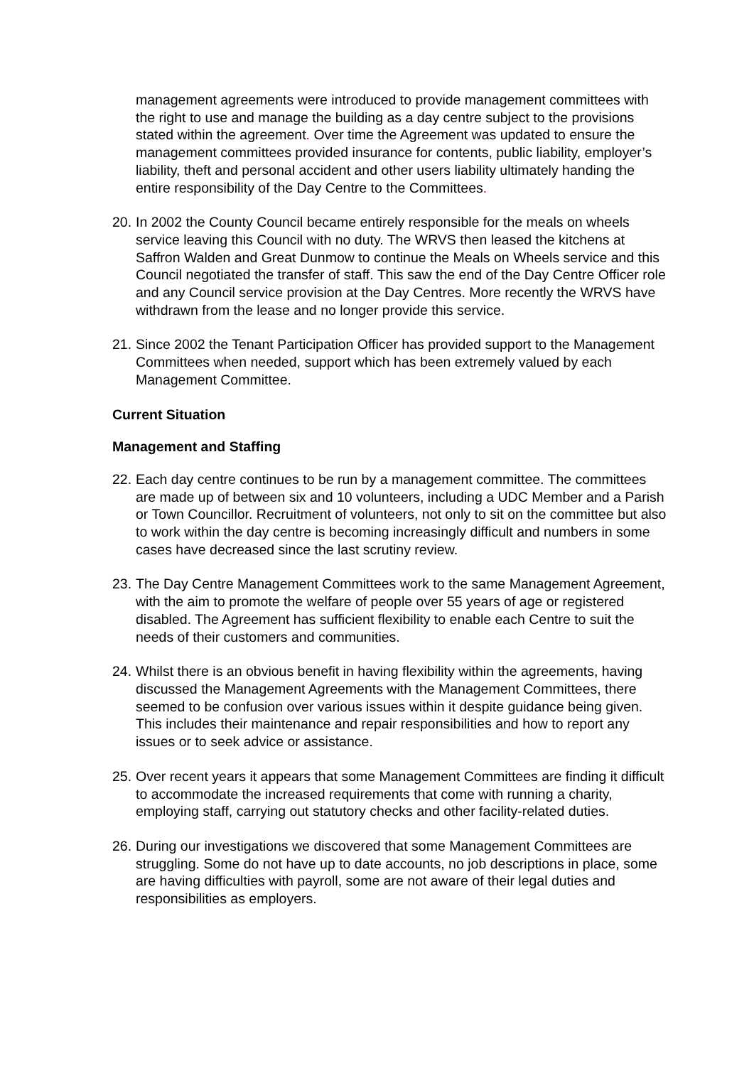management agreements were introduced to provide management committees with the right to use and manage the building as a day centre subject to the provisions stated within the agreement. Over time the Agreement was updated to ensure the management committees provided insurance for contents, public liability, employer’s liability, theft and personal accident and other users liability ultimately handing the entire responsibility of the Day Centre to the Committees.
20. In 2002 the County Council became entirely responsible for the meals on wheels service leaving this Council with no duty. The WRVS then leased the kitchens at Saffron Walden and Great Dunmow to continue the Meals on Wheels service and this Council negotiated the transfer of staff. This saw the end of the Day Centre Officer role and any Council service provision at the Day Centres. More recently the WRVS have withdrawn from the lease and no longer provide this service.
21. Since 2002 the Tenant Participation Officer has provided support to the Management Committees when needed, support which has been extremely valued by each Management Committee.
Current Situation
Management and Staffing
22. Each day centre continues to be run by a management committee. The committees are made up of between six and 10 volunteers, including a UDC Member and a Parish or Town Councillor. Recruitment of volunteers, not only to sit on the committee but also to work within the day centre is becoming increasingly difficult and numbers in some cases have decreased since the last scrutiny review.
23. The Day Centre Management Committees work to the same Management Agreement, with the aim to promote the welfare of people over 55 years of age or registered disabled. The Agreement has sufficient flexibility to enable each Centre to suit the needs of their customers and communities.
24. Whilst there is an obvious benefit in having flexibility within the agreements, having discussed the Management Agreements with the Management Committees, there seemed to be confusion over various issues within it despite guidance being given. This includes their maintenance and repair responsibilities and how to report any issues or to seek advice or assistance.
25. Over recent years it appears that some Management Committees are finding it difficult to accommodate the increased requirements that come with running a charity, employing staff, carrying out statutory checks and other facility-related duties.
26. During our investigations we discovered that some Management Committees are struggling. Some do not have up to date accounts, no job descriptions in place, some are having difficulties with payroll, some are not aware of their legal duties and responsibilities as employers.